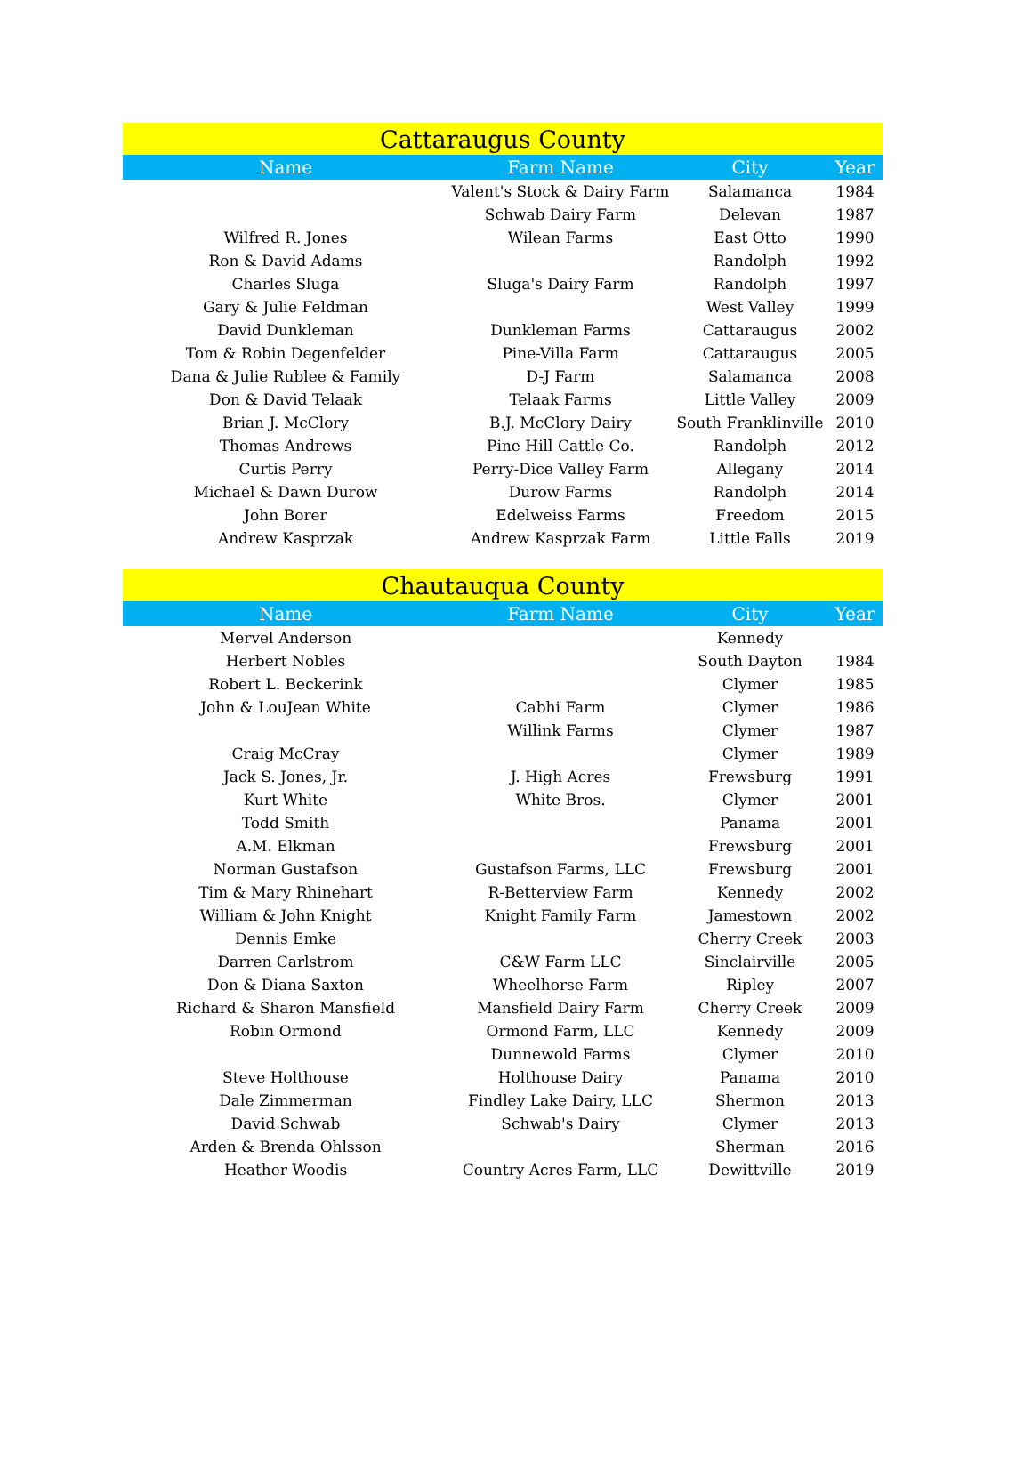| Cattaraugus County | | | |
| --- | --- | --- | --- |
| Name | Farm Name | City | Year |
| | Valent's Stock & Dairy Farm | Salamanca | 1984 |
| | Schwab Dairy Farm | Delevan | 1987 |
| Wilfred R. Jones | Wilean Farms | East Otto | 1990 |
| Ron & David Adams | | Randolph | 1992 |
| Charles Sluga | Sluga's Dairy Farm | Randolph | 1997 |
| Gary & Julie Feldman | | West Valley | 1999 |
| David Dunkleman | Dunkleman Farms | Cattaraugus | 2002 |
| Tom & Robin Degenfelder | Pine-Villa Farm | Cattaraugus | 2005 |
| Dana & Julie Rublee & Family | D-J Farm | Salamanca | 2008 |
| Don & David Telaak | Telaak Farms | Little Valley | 2009 |
| Brian J. McClory | B.J. McClory Dairy | South Franklinville | 2010 |
| Thomas Andrews | Pine Hill Cattle Co. | Randolph | 2012 |
| Curtis Perry | Perry-Dice Valley Farm | Allegany | 2014 |
| Michael & Dawn Durow | Durow Farms | Randolph | 2014 |
| John Borer | Edelweiss Farms | Freedom | 2015 |
| Andrew Kasprzak | Andrew Kasprzak Farm | Little Falls | 2019 |
| Chautauqua County | | | |
| --- | --- | --- | --- |
| Name | Farm Name | City | Year |
| Mervel Anderson | | Kennedy | |
| Herbert Nobles | | South Dayton | 1984 |
| Robert L. Beckerink | | Clymer | 1985 |
| John & LouJean White | Cabhi Farm | Clymer | 1986 |
| | Willink Farms | Clymer | 1987 |
| Craig McCray | | Clymer | 1989 |
| Jack S. Jones, Jr. | J. High Acres | Frewsburg | 1991 |
| Kurt White | White Bros. | Clymer | 2001 |
| Todd Smith | | Panama | 2001 |
| A.M. Elkman | | Frewsburg | 2001 |
| Norman Gustafson | Gustafson Farms, LLC | Frewsburg | 2001 |
| Tim & Mary Rhinehart | R-Betterview Farm | Kennedy | 2002 |
| William & John Knight | Knight Family Farm | Jamestown | 2002 |
| Dennis Emke | | Cherry Creek | 2003 |
| Darren Carlstrom | C&W Farm LLC | Sinclairville | 2005 |
| Don & Diana Saxton | Wheelhorse Farm | Ripley | 2007 |
| Richard & Sharon Mansfield | Mansfield Dairy Farm | Cherry Creek | 2009 |
| Robin Ormond | Ormond Farm, LLC | Kennedy | 2009 |
| | Dunnewold Farms | Clymer | 2010 |
| Steve Holthouse | Holthouse Dairy | Panama | 2010 |
| Dale Zimmerman | Findley Lake Dairy, LLC | Shermon | 2013 |
| David Schwab | Schwab's Dairy | Clymer | 2013 |
| Arden & Brenda Ohlsson | | Sherman | 2016 |
| Heather Woodis | Country Acres Farm, LLC | Dewittville | 2019 |